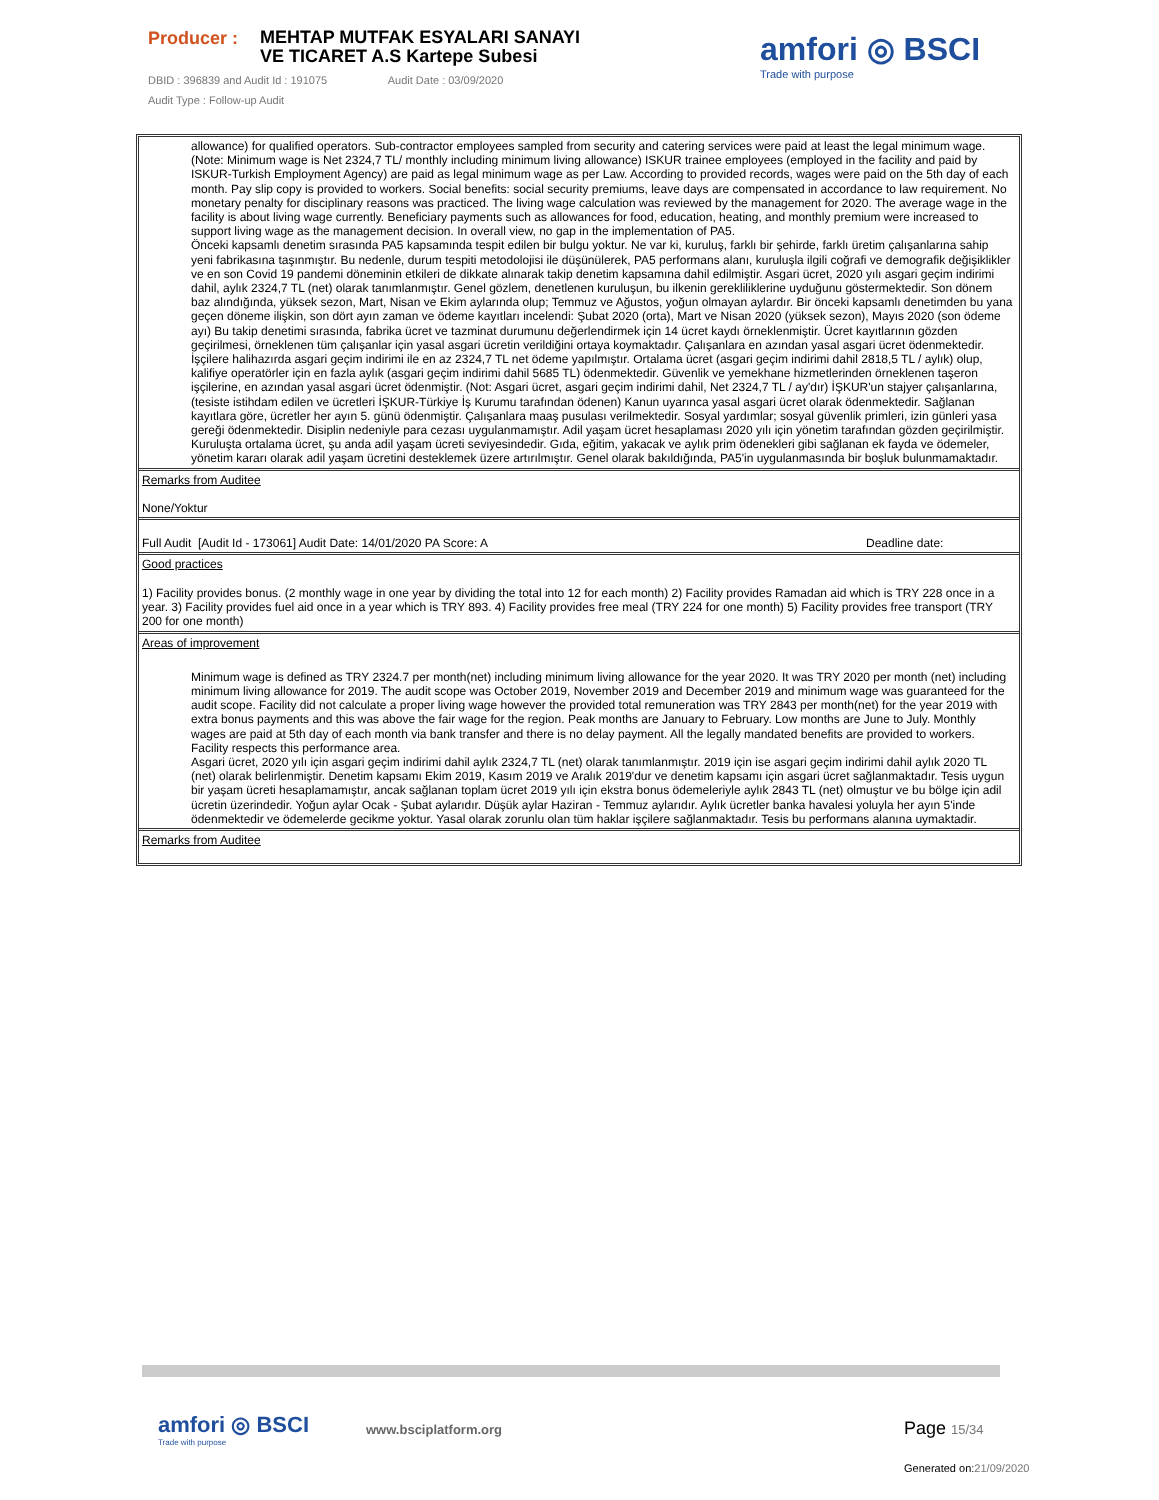Producer :
MEHTAP MUTFAK ESYALARI SANAYI VE TICARET A.S Kartepe Subesi
DBID : 396839 and Audit Id : 191075 Audit Date : 03/09/2020
Audit Type : Follow-up Audit
amfori ◎ BSCI
Trade with purpose
allowance) for qualified operators. Sub-contractor employees sampled from security and catering services were paid at least the legal minimum wage. (Note: Minimum wage is Net 2324,7 TL/ monthly including minimum living allowance) ISKUR trainee employees (employed in the facility and paid by ISKUR-Turkish Employment Agency) are paid as legal minimum wage as per Law. According to provided records, wages were paid on the 5th day of each month. Pay slip copy is provided to workers. Social benefits: social security premiums, leave days are compensated in accordance to law requirement. No monetary penalty for disciplinary reasons was practiced. The living wage calculation was reviewed by the management for 2020. The average wage in the facility is about living wage currently. Beneficiary payments such as allowances for food, education, heating, and monthly premium were increased to support living wage as the management decision. In overall view, no gap in the implementation of PA5.
Önceki kapsamlı denetim sırasında PA5 kapsamında tespit edilen bir bulgu yoktur. Ne var ki, kuruluş, farklı bir şehirde, farklı üretim çalışanlarına sahip yeni fabrikasına taşınmıştır. Bu nedenle, durum tespiti metodolojisi ile düşünülerek, PA5 performans alanı, kuruluşla ilgili coğrafi ve demografik değişiklikler ve en son Covid 19 pandemi döneminin etkileri de dikkate alınarak takip denetim kapsamına dahil edilmiştir. Asgari ücret, 2020 yılı asgari geçim indirimi dahil, aylık 2324,7 TL (net) olarak tanımlanmıştır. Genel gözlem, denetlenen kuruluşun, bu ilkenin gerekliliklerine uyduğunu göstermektedir. Son dönem baz alındığında, yüksek sezon, Mart, Nisan ve Ekim aylarında olup; Temmuz ve Ağustos, yoğun olmayan aylardır. Bir önceki kapsamlı denetimden bu yana geçen döneme ilişkin, son dört ayın zaman ve ödeme kayıtları incelendi: Şubat 2020 (orta), Mart ve Nisan 2020 (yüksek sezon), Mayıs 2020 (son ödeme ayı) Bu takip denetimi sırasında, fabrika ücret ve tazminat durumunu değerlendirmek için 14 ücret kaydı örneklenmiştir. Ücret kayıtlarının gözden geçirilmesi, örneklenen tüm çalışanlar için yasal asgari ücretin verildiğini ortaya koymaktadır. Çalışanlara en azından yasal asgari ücret ödenmektedir. İşçilere halihazırda asgari geçim indirimi ile en az 2324,7 TL net ödeme yapılmıştır. Ortalama ücret (asgari geçim indirimi dahil 2818,5 TL / aylık) olup, kalifiye operatörler için en fazla aylık (asgari geçim indirimi dahil 5685 TL) ödenmektedir. Güvenlik ve yemekhane hizmetlerinden örneklenen taşeron işçilerine, en azından yasal asgari ücret ödenmiştir. (Not: Asgari ücret, asgari geçim indirimi dahil, Net 2324,7 TL / ay'dır) İŞKUR'un stajyer çalışanlarına, (tesiste istihdam edilen ve ücretleri İŞKUR-Türkiye İş Kurumu tarafından ödenen) Kanun uyarınca yasal asgari ücret olarak ödenmektedir. Sağlanan kayıtlara göre, ücretler her ayın 5. günü ödenmiştir. Çalışanlara maaş pusulası verilmektedir. Sosyal yardımlar; sosyal güvenlik primleri, izin günleri yasa gereği ödenmektedir. Disiplin nedeniyle para cezası uygulanmamıştır. Adil yaşam ücret hesaplaması 2020 yılı için yönetim tarafından gözden geçirilmiştir. Kuruluşta ortalama ücret, şu anda adil yaşam ücreti seviyesindedir. Gıda, eğitim, yakacak ve aylık prim ödenekleri gibi sağlanan ek fayda ve ödemeler, yönetim kararı olarak adil yaşam ücretini desteklemek üzere artırılmıştır. Genel olarak bakıldığında, PA5'in uygulanmasında bir boşluk bulunmamaktadır.
Remarks from Auditee
None/Yoktur
Full Audit [Audit Id - 173061] Audit Date: 14/01/2020 PA Score: A Deadline date:
Good practices
1) Facility provides bonus. (2 monthly wage in one year by dividing the total into 12 for each month) 2) Facility provides Ramadan aid which is TRY 228 once in a year. 3) Facility provides fuel aid once in a year which is TRY 893. 4) Facility provides free meal (TRY 224 for one month) 5) Facility provides free transport (TRY 200 for one month)
Areas of improvement
Minimum wage is defined as TRY 2324.7 per month(net) including minimum living allowance for the year 2020. It was TRY 2020 per month (net) including minimum living allowance for 2019. The audit scope was October 2019, November 2019 and December 2019 and minimum wage was guaranteed for the audit scope. Facility did not calculate a proper living wage however the provided total remuneration was TRY 2843 per month(net) for the year 2019 with extra bonus payments and this was above the fair wage for the region. Peak months are January to February. Low months are June to July. Monthly wages are paid at 5th day of each month via bank transfer and there is no delay payment. All the legally mandated benefits are provided to workers. Facility respects this performance area.
Asgari ücret, 2020 yılı için asgari geçim indirimi dahil aylık 2324,7 TL (net) olarak tanımlanmıştır. 2019 için ise asgari geçim indirimi dahil aylık 2020 TL (net) olarak belirlenmiştir. Denetim kapsamı Ekim 2019, Kasım 2019 ve Aralık 2019'dur ve denetim kapsamı için asgari ücret sağlanmaktadır. Tesis uygun bir yaşam ücreti hesaplamamıştır, ancak sağlanan toplam ücret 2019 yılı için ekstra bonus ödemeleriyle aylık 2843 TL (net) olmuştur ve bu bölge için adil ücretin üzerindedir. Yoğun aylar Ocak - Şubat aylarıdır. Düşük aylar Haziran - Temmuz aylarıdır. Aylık ücretler banka havalesi yoluyla her ayın 5'inde ödenmektedir ve ödemelerde gecikme yoktur. Yasal olarak zorunlu olan tüm haklar işçilere sağlanmaktadır. Tesis bu performans alanına uymaktadir.
Remarks from Auditee
amfori ◎ BSCI
Trade with purpose
www.bsciplatform.org Page 15/34
Generated on:21/09/2020